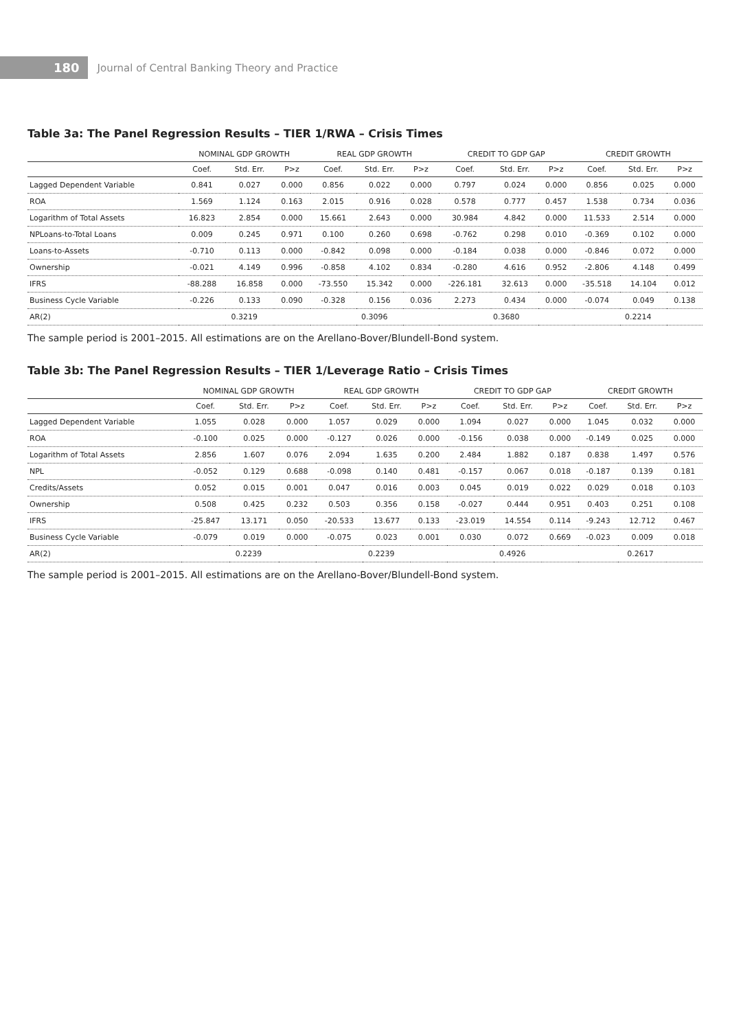180 Journal of Central Banking Theory and Practice
Table 3a: The Panel Regression Results – TIER 1/RWA – Crisis Times
| | NOMINAL GDP GROWTH | | | REAL GDP GROWTH | | | CREDIT TO GDP GAP | | | CREDIT GROWTH | | |
| --- | --- | --- | --- | --- | --- | --- | --- | --- | --- | --- | --- | --- |
| | Coef. | Std. Err. | P>z | Coef. | Std. Err. | P>z | Coef. | Std. Err. | P>z | Coef. | Std. Err. | P>z |
| Lagged Dependent Variable | 0.841 | 0.027 | 0.000 | 0.856 | 0.022 | 0.000 | 0.797 | 0.024 | 0.000 | 0.856 | 0.025 | 0.000 |
| ROA | 1.569 | 1.124 | 0.163 | 2.015 | 0.916 | 0.028 | 0.578 | 0.777 | 0.457 | 1.538 | 0.734 | 0.036 |
| Logarithm of Total Assets | 16.823 | 2.854 | 0.000 | 15.661 | 2.643 | 0.000 | 30.984 | 4.842 | 0.000 | 11.533 | 2.514 | 0.000 |
| NPLoans-to-Total Loans | 0.009 | 0.245 | 0.971 | 0.100 | 0.260 | 0.698 | -0.762 | 0.298 | 0.010 | -0.369 | 0.102 | 0.000 |
| Loans-to-Assets | -0.710 | 0.113 | 0.000 | -0.842 | 0.098 | 0.000 | -0.184 | 0.038 | 0.000 | -0.846 | 0.072 | 0.000 |
| Ownership | -0.021 | 4.149 | 0.996 | -0.858 | 4.102 | 0.834 | -0.280 | 4.616 | 0.952 | -2.806 | 4.148 | 0.499 |
| IFRS | -88.288 | 16.858 | 0.000 | -73.550 | 15.342 | 0.000 | -226.181 | 32.613 | 0.000 | -35.518 | 14.104 | 0.012 |
| Business Cycle Variable | -0.226 | 0.133 | 0.090 | -0.328 | 0.156 | 0.036 | 2.273 | 0.434 | 0.000 | -0.074 | 0.049 | 0.138 |
| AR(2) | 0.3219 | | | 0.3096 | | | 0.3680 | | | 0.2214 | | |
The sample period is 2001–2015. All estimations are on the Arellano-Bover/Blundell-Bond system.
Table 3b: The Panel Regression Results – TIER 1/Leverage Ratio – Crisis Times
| | NOMINAL GDP GROWTH | | | REAL GDP GROWTH | | | CREDIT TO GDP GAP | | | CREDIT GROWTH | | |
| --- | --- | --- | --- | --- | --- | --- | --- | --- | --- | --- | --- | --- |
| | Coef. | Std. Err. | P>z | Coef. | Std. Err. | P>z | Coef. | Std. Err. | P>z | Coef. | Std. Err. | P>z |
| Lagged Dependent Variable | 1.055 | 0.028 | 0.000 | 1.057 | 0.029 | 0.000 | 1.094 | 0.027 | 0.000 | 1.045 | 0.032 | 0.000 |
| ROA | -0.100 | 0.025 | 0.000 | -0.127 | 0.026 | 0.000 | -0.156 | 0.038 | 0.000 | -0.149 | 0.025 | 0.000 |
| Logarithm of Total Assets | 2.856 | 1.607 | 0.076 | 2.094 | 1.635 | 0.200 | 2.484 | 1.882 | 0.187 | 0.838 | 1.497 | 0.576 |
| NPL | -0.052 | 0.129 | 0.688 | -0.098 | 0.140 | 0.481 | -0.157 | 0.067 | 0.018 | -0.187 | 0.139 | 0.181 |
| Credits/Assets | 0.052 | 0.015 | 0.001 | 0.047 | 0.016 | 0.003 | 0.045 | 0.019 | 0.022 | 0.029 | 0.018 | 0.103 |
| Ownership | 0.508 | 0.425 | 0.232 | 0.503 | 0.356 | 0.158 | -0.027 | 0.444 | 0.951 | 0.403 | 0.251 | 0.108 |
| IFRS | -25.847 | 13.171 | 0.050 | -20.533 | 13.677 | 0.133 | -23.019 | 14.554 | 0.114 | -9.243 | 12.712 | 0.467 |
| Business Cycle Variable | -0.079 | 0.019 | 0.000 | -0.075 | 0.023 | 0.001 | 0.030 | 0.072 | 0.669 | -0.023 | 0.009 | 0.018 |
| AR(2) | 0.2239 | | | 0.2239 | | | 0.4926 | | | 0.2617 | | |
The sample period is 2001–2015. All estimations are on the Arellano-Bover/Blundell-Bond system.